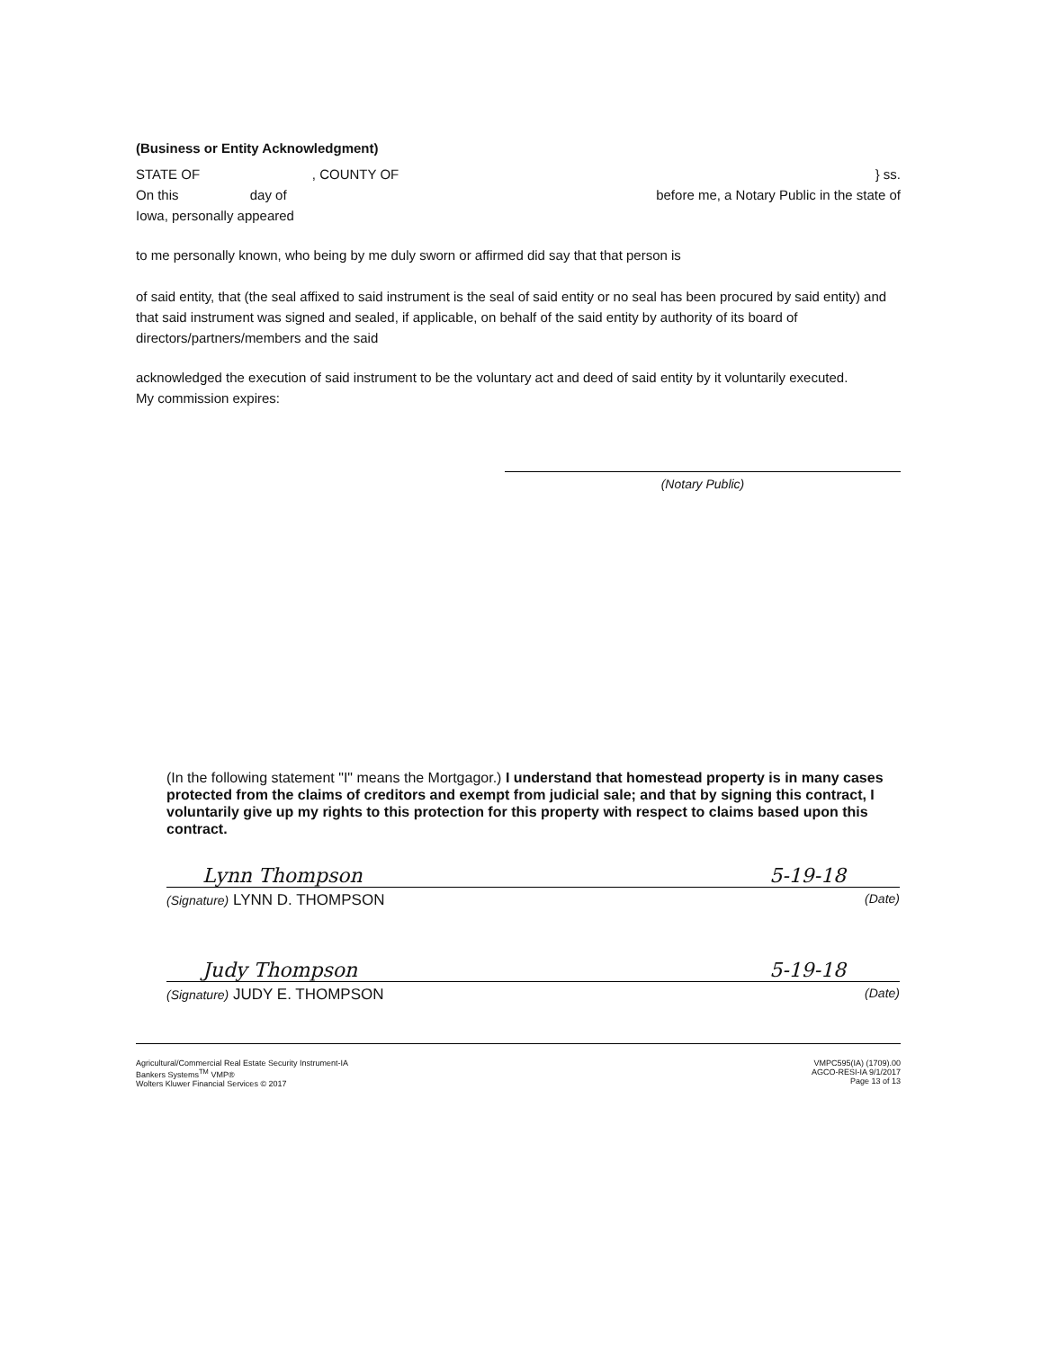(Business or Entity Acknowledgment)
STATE OF, COUNTY OF } ss.
On this day of before me, a Notary Public in the state of
Iowa, personally appeared
to me personally known, who being by me duly sworn or affirmed did say that that person is
of said entity, that (the seal affixed to said instrument is the seal of said entity or no seal has been procured by said entity) and that said instrument was signed and sealed, if applicable, on behalf of the said entity by authority of its board of directors/partners/members and the said
acknowledged the execution of said instrument to be the voluntary act and deed of said entity by it voluntarily executed.
My commission expires:
(Notary Public)
(In the following statement "I" means the Mortgagor.) I understand that homestead property is in many cases protected from the claims of creditors and exempt from judicial sale; and that by signing this contract, I voluntarily give up my rights to this protection for this property with respect to claims based upon this contract.
Lynn Thompson 5-19-18
(Signature) LYNN D. THOMPSON (Date)
Judy Thompson 5-19-18
(Signature) JUDY E. THOMPSON (Date)
Agricultural/Commercial Real Estate Security Instrument-IA
Bankers Systems<sup>TM</sup> VMP®
Wolters Kluwer Financial Services © 2017
VMPC595(IA) (1709).00
AGCO-RESI-IA 9/1/2017
Page 13 of 13